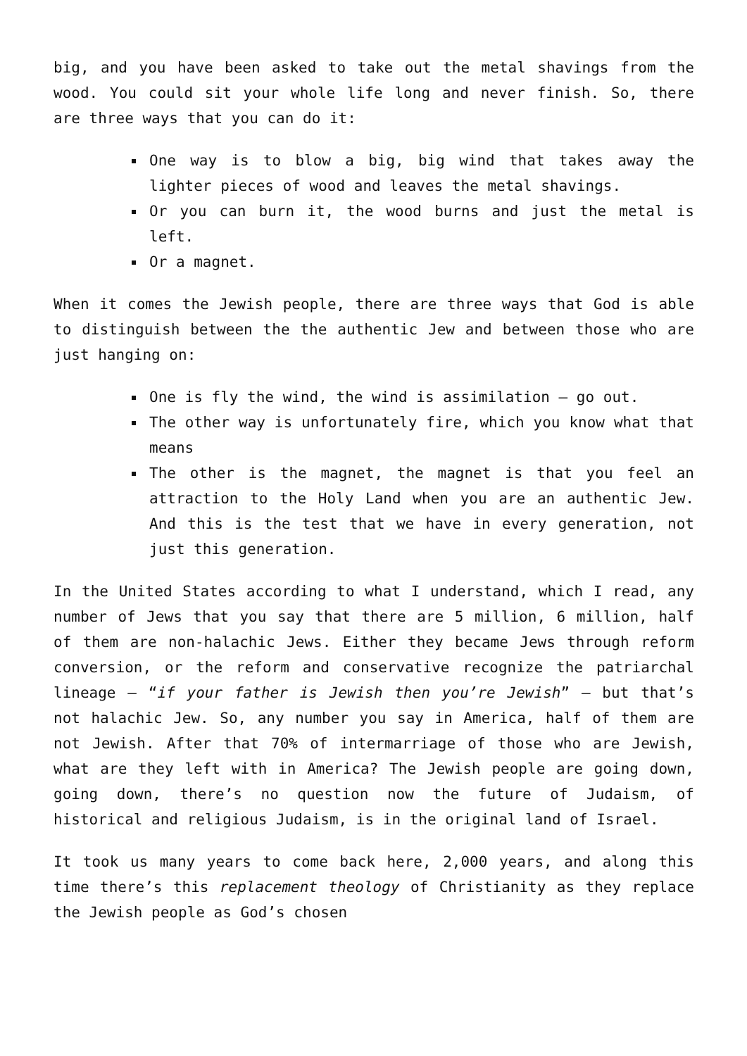big, and you have been asked to take out the metal shavings from the wood. You could sit your whole life long and never finish. So, there are three ways that you can do it:
One way is to blow a big, big wind that takes away the lighter pieces of wood and leaves the metal shavings.
Or you can burn it, the wood burns and just the metal is left.
Or a magnet.
When it comes the Jewish people, there are three ways that God is able to distinguish between the the authentic Jew and between those who are just hanging on:
One is fly the wind, the wind is assimilation – go out.
The other way is unfortunately fire, which you know what that means
The other is the magnet, the magnet is that you feel an attraction to the Holy Land when you are an authentic Jew. And this is the test that we have in every generation, not just this generation.
In the United States according to what I understand, which I read, any number of Jews that you say that there are 5 million, 6 million, half of them are non-halachic Jews. Either they became Jews through reform conversion, or the reform and conservative recognize the patriarchal lineage – “if your father is Jewish then you’re Jewish” – but that’s not halachic Jew. So, any number you say in America, half of them are not Jewish. After that 70% of intermarriage of those who are Jewish, what are they left with in America? The Jewish people are going down, going down, there’s no question now the future of Judaism, of historical and religious Judaism, is in the original land of Israel.
It took us many years to come back here, 2,000 years, and along this time there’s this replacement theology of Christianity as they replace the Jewish people as God’s chosen